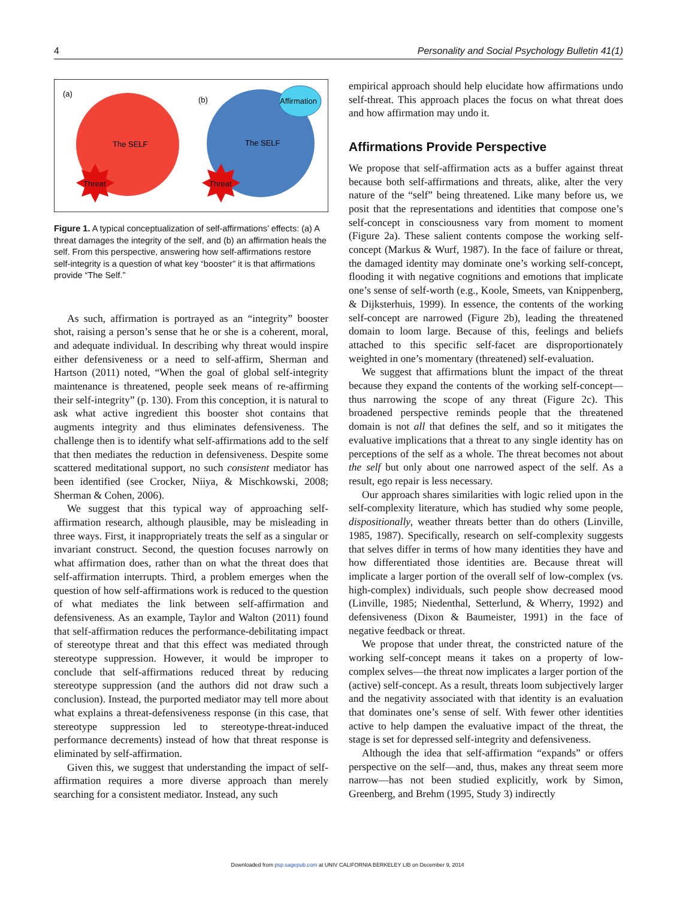4 Personality and Social Psychology Bulletin 41(1)
(a)
(b)
The SELF
The SELF
Affirmation
Threat
Threat
Figure 1. A typical conceptualization of self-affirmations’ effects: (a) A threat damages the integrity of the self, and (b) an affirmation heals the self. From this perspective, answering how self-affirmations restore self-integrity is a question of what key “booster” it is that affirmations provide “The Self.”
As such, affirmation is portrayed as an “integrity” booster shot, raising a person’s sense that he or she is a coherent, moral, and adequate individual. In describing why threat would inspire either defensiveness or a need to self-affirm, Sherman and Hartson (2011) noted, “When the goal of global self-integrity maintenance is threatened, people seek means of re-affirming their self-integrity” (p. 130). From this conception, it is natural to ask what active ingredient this booster shot contains that augments integrity and thus eliminates defensiveness. The challenge then is to identify what self-affirmations add to the self that then mediates the reduction in defensiveness. Despite some scattered meditational support, no such consistent mediator has been identified (see Crocker, Niiya, & Mischkowski, 2008; Sherman & Cohen, 2006).
We suggest that this typical way of approaching self-affirmation research, although plausible, may be misleading in three ways. First, it inappropriately treats the self as a singular or invariant construct. Second, the question focuses narrowly on what affirmation does, rather than on what the threat does that self-affirmation interrupts. Third, a problem emerges when the question of how self-affirmations work is reduced to the question of what mediates the link between self-affirmation and defensiveness. As an example, Taylor and Walton (2011) found that self-affirmation reduces the performance-debilitating impact of stereotype threat and that this effect was mediated through stereotype suppression. However, it would be improper to conclude that self-affirmations reduced threat by reducing stereotype suppression (and the authors did not draw such a conclusion). Instead, the purported mediator may tell more about what explains a threat-defensiveness response (in this case, that stereotype suppression led to stereotype-threat-induced performance decrements) instead of how that threat response is eliminated by self-affirmation.
Given this, we suggest that understanding the impact of self-affirmation requires a more diverse approach than merely searching for a consistent mediator. Instead, any such
empirical approach should help elucidate how affirmations undo self-threat. This approach places the focus on what threat does and how affirmation may undo it.
Affirmations Provide Perspective
We propose that self-affirmation acts as a buffer against threat because both self-affirmations and threats, alike, alter the very nature of the “self” being threatened. Like many before us, we posit that the representations and identities that compose one’s self-concept in consciousness vary from moment to moment (Figure 2a). These salient contents compose the working self-concept (Markus & Wurf, 1987). In the face of failure or threat, the damaged identity may dominate one’s working self-concept, flooding it with negative cognitions and emotions that implicate one’s sense of self-worth (e.g., Koole, Smeets, van Knippenberg, & Dijksterhuis, 1999). In essence, the contents of the working self-concept are narrowed (Figure 2b), leading the threatened domain to loom large. Because of this, feelings and beliefs attached to this specific self-facet are disproportionately weighted in one’s momentary (threatened) self-evaluation.
We suggest that affirmations blunt the impact of the threat because they expand the contents of the working self-concept—thus narrowing the scope of any threat (Figure 2c). This broadened perspective reminds people that the threatened domain is not all that defines the self, and so it mitigates the evaluative implications that a threat to any single identity has on perceptions of the self as a whole. The threat becomes not about the self but only about one narrowed aspect of the self. As a result, ego repair is less necessary.
Our approach shares similarities with logic relied upon in the self-complexity literature, which has studied why some people, dispositionally, weather threats better than do others (Linville, 1985, 1987). Specifically, research on self-complexity suggests that selves differ in terms of how many identities they have and how differentiated those identities are. Because threat will implicate a larger portion of the overall self of low-complex (vs. high-complex) individuals, such people show decreased mood (Linville, 1985; Niedenthal, Setterlund, & Wherry, 1992) and defensiveness (Dixon & Baumeister, 1991) in the face of negative feedback or threat.
We propose that under threat, the constricted nature of the working self-concept means it takes on a property of low-complex selves—the threat now implicates a larger portion of the (active) self-concept. As a result, threats loom subjectively larger and the negativity associated with that identity is an evaluation that dominates one’s sense of self. With fewer other identities active to help dampen the evaluative impact of the threat, the stage is set for depressed self-integrity and defensiveness.
Although the idea that self-affirmation “expands” or offers perspective on the self—and, thus, makes any threat seem more narrow—has not been studied explicitly, work by Simon, Greenberg, and Brehm (1995, Study 3) indirectly
Downloaded from psp.sagepub.com at UNIV CALIFORNIA BERKELEY LIB on December 9, 2014